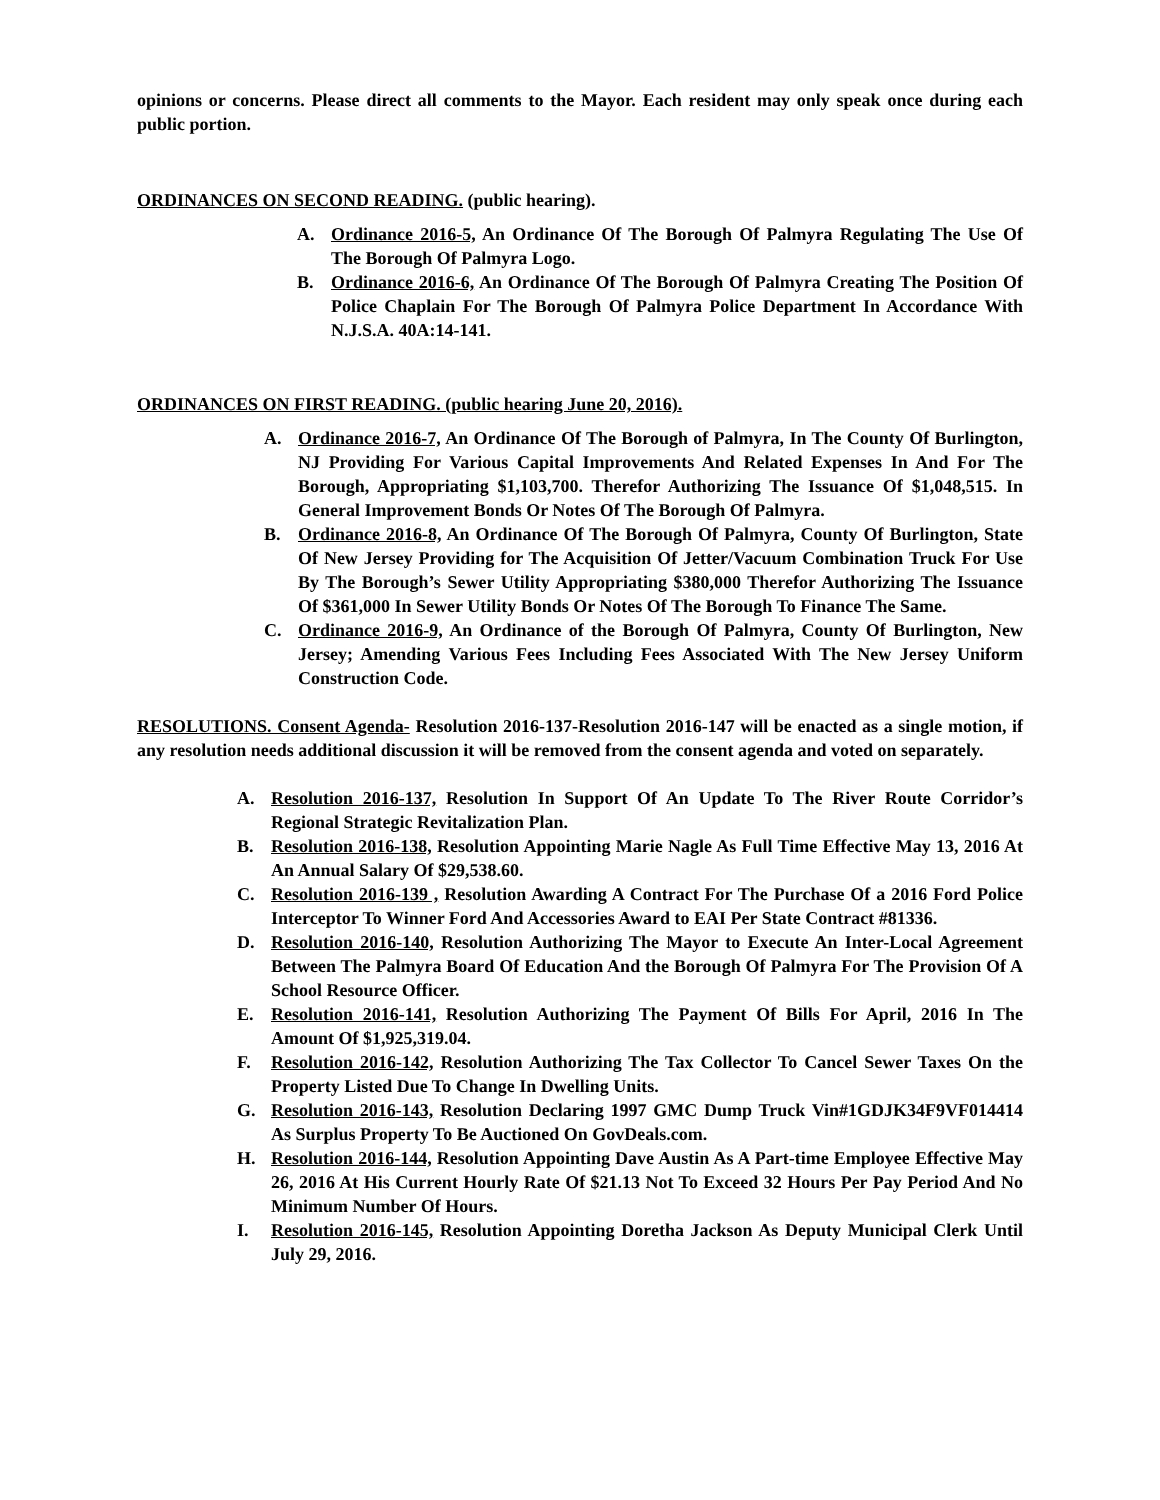opinions or concerns. Please direct all comments to the Mayor. Each resident may only speak once during each public portion.
ORDINANCES ON SECOND READING. (public hearing).
A. Ordinance 2016-5, An Ordinance Of The Borough Of Palmyra Regulating The Use Of The Borough Of Palmyra Logo.
B. Ordinance 2016-6, An Ordinance Of The Borough Of Palmyra Creating The Position Of Police Chaplain For The Borough Of Palmyra Police Department In Accordance With N.J.S.A. 40A:14-141.
ORDINANCES ON FIRST READING. (public hearing June 20, 2016).
A. Ordinance 2016-7, An Ordinance Of The Borough of Palmyra, In The County Of Burlington, NJ Providing For Various Capital Improvements And Related Expenses In And For The Borough, Appropriating $1,103,700. Therefor Authorizing The Issuance Of $1,048,515. In General Improvement Bonds Or Notes Of The Borough Of Palmyra.
B. Ordinance 2016-8, An Ordinance Of The Borough Of Palmyra, County Of Burlington, State Of New Jersey Providing for The Acquisition Of Jetter/Vacuum Combination Truck For Use By The Borough’s Sewer Utility Appropriating $380,000 Therefor Authorizing The Issuance Of $361,000 In Sewer Utility Bonds Or Notes Of The Borough To Finance The Same.
C. Ordinance 2016-9, An Ordinance of the Borough Of Palmyra, County Of Burlington, New Jersey; Amending Various Fees Including Fees Associated With The New Jersey Uniform Construction Code.
RESOLUTIONS. Consent Agenda- Resolution 2016-137-Resolution 2016-147 will be enacted as a single motion, if any resolution needs additional discussion it will be removed from the consent agenda and voted on separately.
A. Resolution 2016-137, Resolution In Support Of An Update To The River Route Corridor’s Regional Strategic Revitalization Plan.
B. Resolution 2016-138, Resolution Appointing Marie Nagle As Full Time Effective May 13, 2016 At An Annual Salary Of $29,538.60.
C. Resolution 2016-139 , Resolution Awarding A Contract For The Purchase Of a 2016 Ford Police Interceptor To Winner Ford And Accessories Award to EAI Per State Contract #81336.
D. Resolution 2016-140, Resolution Authorizing The Mayor to Execute An Inter-Local Agreement Between The Palmyra Board Of Education And the Borough Of Palmyra For The Provision Of A School Resource Officer.
E. Resolution 2016-141, Resolution Authorizing The Payment Of Bills For April, 2016 In The Amount Of $1,925,319.04.
F. Resolution 2016-142, Resolution Authorizing The Tax Collector To Cancel Sewer Taxes On the Property Listed Due To Change In Dwelling Units.
G. Resolution 2016-143, Resolution Declaring 1997 GMC Dump Truck Vin#1GDJK34F9VF014414 As Surplus Property To Be Auctioned On GovDeals.com.
H. Resolution 2016-144, Resolution Appointing Dave Austin As A Part-time Employee Effective May 26, 2016 At His Current Hourly Rate Of $21.13 Not To Exceed 32 Hours Per Pay Period And No Minimum Number Of Hours.
I. Resolution 2016-145, Resolution Appointing Doretha Jackson As Deputy Municipal Clerk Until July 29, 2016.